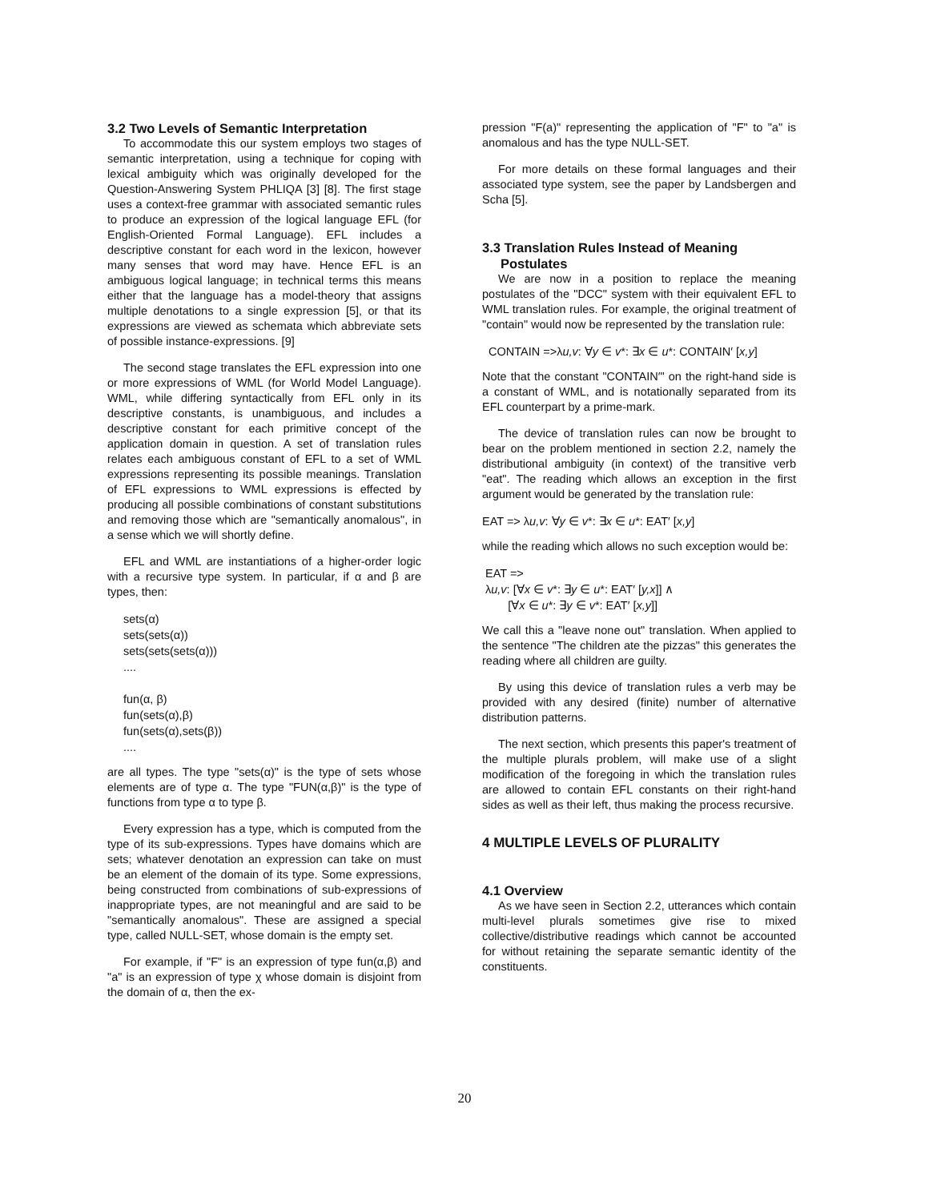3.2 Two Levels of Semantic Interpretation
To accommodate this our system employs two stages of semantic interpretation, using a technique for coping with lexical ambiguity which was originally developed for the Question-Answering System PHLIQA [3] [8]. The first stage uses a context-free grammar with associated semantic rules to produce an expression of the logical language EFL (for English-Oriented Formal Language). EFL includes a descriptive constant for each word in the lexicon, however many senses that word may have. Hence EFL is an ambiguous logical language; in technical terms this means either that the language has a model-theory that assigns multiple denotations to a single expression [5], or that its expressions are viewed as schemata which abbreviate sets of possible instance-expressions. [9]
The second stage translates the EFL expression into one or more expressions of WML (for World Model Language). WML, while differing syntactically from EFL only in its descriptive constants, is unambiguous, and includes a descriptive constant for each primitive concept of the application domain in question. A set of translation rules relates each ambiguous constant of EFL to a set of WML expressions representing its possible meanings. Translation of EFL expressions to WML expressions is effected by producing all possible combinations of constant substitutions and removing those which are "semantically anomalous", in a sense which we will shortly define.
EFL and WML are instantiations of a higher-order logic with a recursive type system. In particular, if α and β are types, then:
sets(α)
sets(sets(α))
sets(sets(sets(α)))
....
fun(α, β)
fun(sets(α),β)
fun(sets(α),sets(β))
....
are all types. The type "sets(α)" is the type of sets whose elements are of type α. The type "FUN(α,β)" is the type of functions from type α to type β.
Every expression has a type, which is computed from the type of its sub-expressions. Types have domains which are sets; whatever denotation an expression can take on must be an element of the domain of its type. Some expressions, being constructed from combinations of sub-expressions of inappropriate types, are not meaningful and are said to be "semantically anomalous". These are assigned a special type, called NULL-SET, whose domain is the empty set.
For example, if "F" is an expression of type fun(α,β) and "a" is an expression of type χ whose domain is disjoint from the domain of α, then the ex-
pression "F(a)" representing the application of "F" to "a" is anomalous and has the type NULL-SET.
For more details on these formal languages and their associated type system, see the paper by Landsbergen and Scha [5].
3.3 Translation Rules Instead of Meaning
Postulates
We are now in a position to replace the meaning postulates of the "DCC" system with their equivalent EFL to WML translation rules. For example, the original treatment of "contain" would now be represented by the translation rule:
CONTAIN =>λu,v: ∀y ∈ v*: ∃x ∈ u*: CONTAIN′ [x,y]
Note that the constant "CONTAIN′" on the right-hand side is a constant of WML, and is notationally separated from its EFL counterpart by a prime-mark.
The device of translation rules can now be brought to bear on the problem mentioned in section 2.2, namely the distributional ambiguity (in context) of the transitive verb "eat". The reading which allows an exception in the first argument would be generated by the translation rule:
EAT => λu,v: ∀y ∈ v*: ∃x ∈ u*: EAT′ [x,y]
while the reading which allows no such exception would be:
EAT =>
λu,v: [∀x ∈ v*: ∃y ∈ u*: EAT′ [y,x]] ∧
[∀x ∈ u*: ∃y ∈ v*: EAT′ [x,y]]
We call this a "leave none out" translation. When applied to the sentence "The children ate the pizzas" this generates the reading where all children are guilty.
By using this device of translation rules a verb may be provided with any desired (finite) number of alternative distribution patterns.
The next section, which presents this paper's treatment of the multiple plurals problem, will make use of a slight modification of the foregoing in which the translation rules are allowed to contain EFL constants on their right-hand sides as well as their left, thus making the process recursive.
4 MULTIPLE LEVELS OF PLURALITY
4.1 Overview
As we have seen in Section 2.2, utterances which contain multi-level plurals sometimes give rise to mixed collective/distributive readings which cannot be accounted for without retaining the separate semantic identity of the constituents.
20